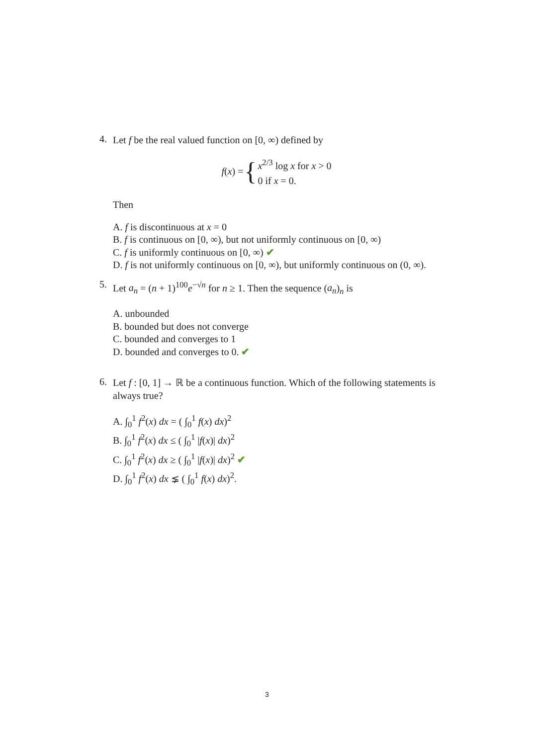4.
Let f be the real valued function on [0, ∞) defined by
f (x) = { x<sup>2/3</sup> log x for x > 0
0 if x = 0.
Then
A. f is discontinuous at x = 0
B. f is continuous on [0, ∞), but not uniformly continuous on [0, ∞)
C. f is uniformly continuous on [0, ∞) ✔
D. f is not uniformly continuous on [0, ∞), but uniformly continuous on (0, ∞).
5.
Let a<sub>n</sub> = (n + 1)<sup>100</sup>e<sup>−√n</sup> for n ≥ 1. Then the sequence (a<sub>n</sub>)<sub>n</sub> is
A. unbounded
B. bounded but does not converge
C. bounded and converges to 1
D. bounded and converges to 0. ✔
6.
Let f : [0, 1] → ℝ be a continuous function. Which of the following statements is always true?
A. ∫<sub>0</sub><sup>1</sup> f<sup>2</sup>(x) dx = ( ∫<sub>0</sub><sup>1</sup> f(x) dx)<sup>2</sup>
B. ∫<sub>0</sub><sup>1</sup> f<sup>2</sup>(x) dx ≤ ( ∫<sub>0</sub><sup>1</sup> |f(x)| dx)<sup>2</sup>
C. ∫<sub>0</sub><sup>1</sup> f<sup>2</sup>(x) dx ≥ ( ∫<sub>0</sub><sup>1</sup> |f(x)| dx)<sup>2</sup> ✔
D. ∫<sub>0</sub><sup>1</sup> f<sup>2</sup>(x) dx ⪇ ( ∫<sub>0</sub><sup>1</sup> f(x) dx)<sup>2</sup>.
3